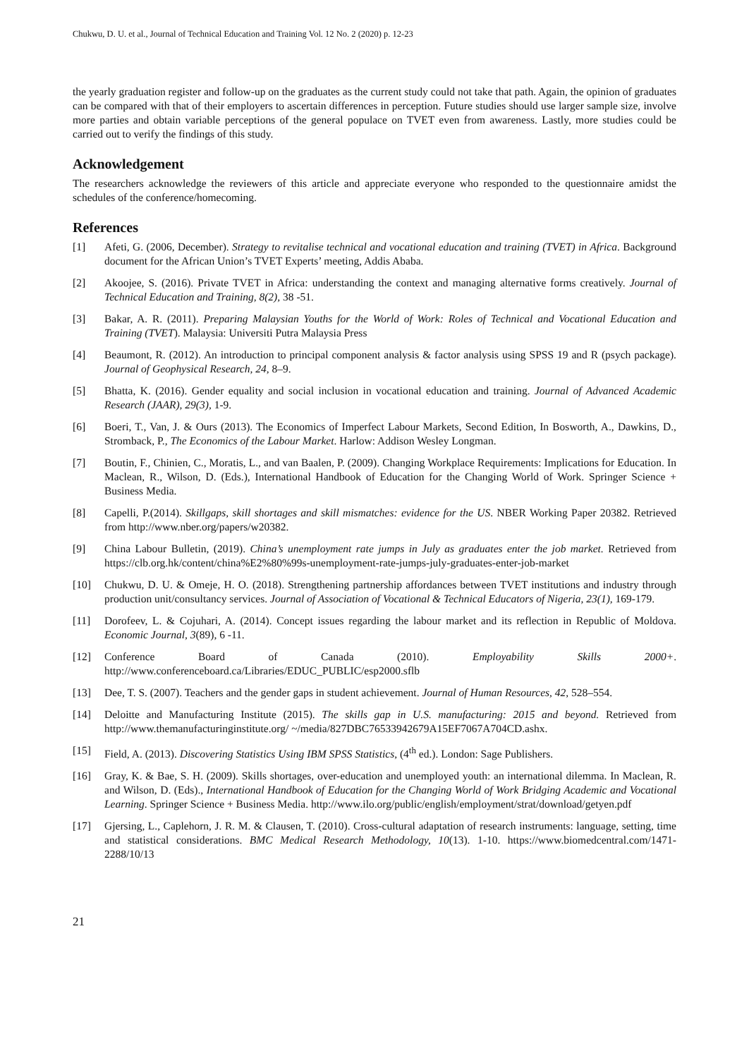Chukwu, D. U. et al., Journal of Technical Education and Training Vol. 12 No. 2 (2020) p. 12-23
the yearly graduation register and follow-up on the graduates as the current study could not take that path. Again, the opinion of graduates can be compared with that of their employers to ascertain differences in perception. Future studies should use larger sample size, involve more parties and obtain variable perceptions of the general populace on TVET even from awareness. Lastly, more studies could be carried out to verify the findings of this study.
Acknowledgement
The researchers acknowledge the reviewers of this article and appreciate everyone who responded to the questionnaire amidst the schedules of the conference/homecoming.
References
[1] Afeti, G. (2006, December). Strategy to revitalise technical and vocational education and training (TVET) in Africa. Background document for the African Union’s TVET Experts’ meeting, Addis Ababa.
[2] Akoojee, S. (2016). Private TVET in Africa: understanding the context and managing alternative forms creatively. Journal of Technical Education and Training, 8(2), 38 -51.
[3] Bakar, A. R. (2011). Preparing Malaysian Youths for the World of Work: Roles of Technical and Vocational Education and Training (TVET). Malaysia: Universiti Putra Malaysia Press
[4] Beaumont, R. (2012). An introduction to principal component analysis & factor analysis using SPSS 19 and R (psych package). Journal of Geophysical Research, 24, 8–9.
[5] Bhatta, K. (2016). Gender equality and social inclusion in vocational education and training. Journal of Advanced Academic Research (JAAR), 29(3), 1-9.
[6] Boeri, T., Van, J. & Ours (2013). The Economics of Imperfect Labour Markets, Second Edition, In Bosworth, A., Dawkins, D., Stromback, P., The Economics of the Labour Market. Harlow: Addison Wesley Longman.
[7] Boutin, F., Chinien, C., Moratis, L., and van Baalen, P. (2009). Changing Workplace Requirements: Implications for Education. In Maclean, R., Wilson, D. (Eds.), International Handbook of Education for the Changing World of Work. Springer Science + Business Media.
[8] Capelli, P.(2014). Skillgaps, skill shortages and skill mismatches: evidence for the US. NBER Working Paper 20382. Retrieved from http://www.nber.org/papers/w20382.
[9] China Labour Bulletin, (2019). China’s unemployment rate jumps in July as graduates enter the job market. Retrieved from https://clb.org.hk/content/china%E2%80%99s-unemployment-rate-jumps-july-graduates-enter-job-market
[10] Chukwu, D. U. & Omeje, H. O. (2018). Strengthening partnership affordances between TVET institutions and industry through production unit/consultancy services. Journal of Association of Vocational & Technical Educators of Nigeria, 23(1), 169-179.
[11] Dorofeev, L. & Cojuhari, A. (2014). Concept issues regarding the labour market and its reflection in Republic of Moldova. Economic Journal, 3(89), 6 -11.
[12] Conference Board of Canada (2010). Employability Skills 2000+. http://www.conferenceboard.ca/Libraries/EDUC_PUBLIC/esp2000.sflb
[13] Dee, T. S. (2007). Teachers and the gender gaps in student achievement. Journal of Human Resources, 42, 528–554.
[14] Deloitte and Manufacturing Institute (2015). The skills gap in U.S. manufacturing: 2015 and beyond. Retrieved from http://www.themanufacturinginstitute.org/ ~/media/827DBC76533942679A15EF7067A704CD.ashx.
[15] Field, A. (2013). Discovering Statistics Using IBM SPSS Statistics, (4<sup>th</sup> ed.). London: Sage Publishers.
[16] Gray, K. & Bae, S. H. (2009). Skills shortages, over-education and unemployed youth: an international dilemma. In Maclean, R. and Wilson, D. (Eds)., International Handbook of Education for the Changing World of Work Bridging Academic and Vocational Learning. Springer Science + Business Media. http://www.ilo.org/public/english/employment/strat/download/getyen.pdf
[17] Gjersing, L., Caplehorn, J. R. M. & Clausen, T. (2010). Cross-cultural adaptation of research instruments: language, setting, time and statistical considerations. BMC Medical Research Methodology, 10(13). 1-10. https://www.biomedcentral.com/1471-2288/10/13
21